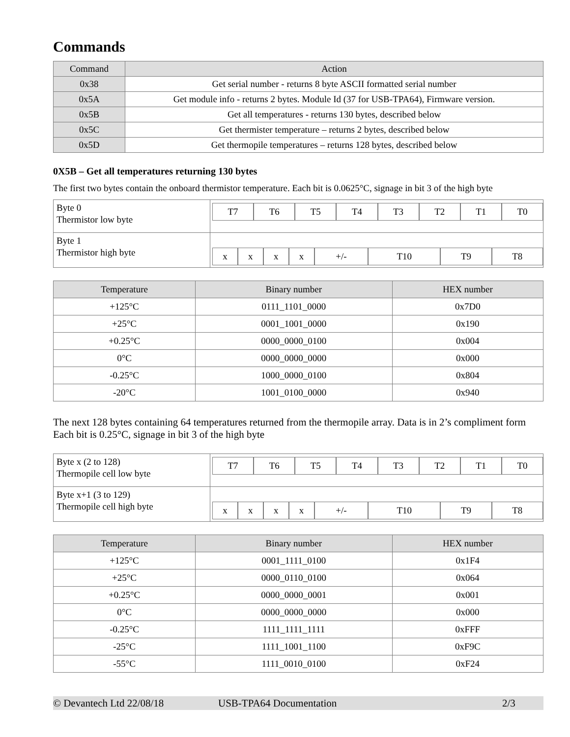Commands
| Command | Action |
| --- | --- |
| 0x38 | Get serial number - returns 8 byte ASCII formatted serial number |
| 0x5A | Get module info - returns 2 bytes. Module Id (37 for USB-TPA64), Firmware version. |
| 0x5B | Get all temperatures - returns 130 bytes, described below |
| 0x5C | Get thermister temperature – returns 2 bytes, described below |
| 0x5D | Get thermopile temperatures – returns 128 bytes, described below |
0X5B – Get all temperatures returning 130 bytes
The first two bytes contain the onboard thermistor temperature. Each bit is 0.0625°C, signage in bit 3 of the high byte
| Byte 0 Thermistor low byte | / T7 / T6 / T5 / T4 / T3 / T2 / T1 / T0 / |
| Byte 1 Thermistor high byte | / x / x / x / x / +/- / T10 / T9 / T8 / |
| Temperature | Binary number | HEX number |
| --- | --- | --- |
| +125°C | 0111_1101_0000 | 0x7D0 |
| +25°C | 0001_1001_0000 | 0x190 |
| +0.25°C | 0000_0000_0100 | 0x004 |
| 0°C | 0000_0000_0000 | 0x000 |
| -0.25°C | 1000_0000_0100 | 0x804 |
| -20°C | 1001_0100_0000 | 0x940 |
The next 128 bytes containing 64 temperatures returned from the thermopile array. Data is in 2’s compliment form Each bit is 0.25°C, signage in bit 3 of the high byte
| Byte x (2 to 128) Thermopile cell low byte | / T7 / T6 / T5 / T4 / T3 / T2 / T1 / T0 / |
| Byte x+1 (3 to 129) Thermopile cell high byte | / x / x / x / x / +/- / T10 / T9 / T8 / |
| Temperature | Binary number | HEX number |
| --- | --- | --- |
| +125°C | 0001_1111_0100 | 0x1F4 |
| +25°C | 0000_0110_0100 | 0x064 |
| +0.25°C | 0000_0000_0001 | 0x001 |
| 0°C | 0000_0000_0000 | 0x000 |
| -0.25°C | 1111_1111_1111 | 0xFFF |
| -25°C | 1111_1001_1100 | 0xF9C |
| -55°C | 1111_0010_0100 | 0xF24 |
© Devantech Ltd 22/08/18 USB-TPA64 Documentation 2/3